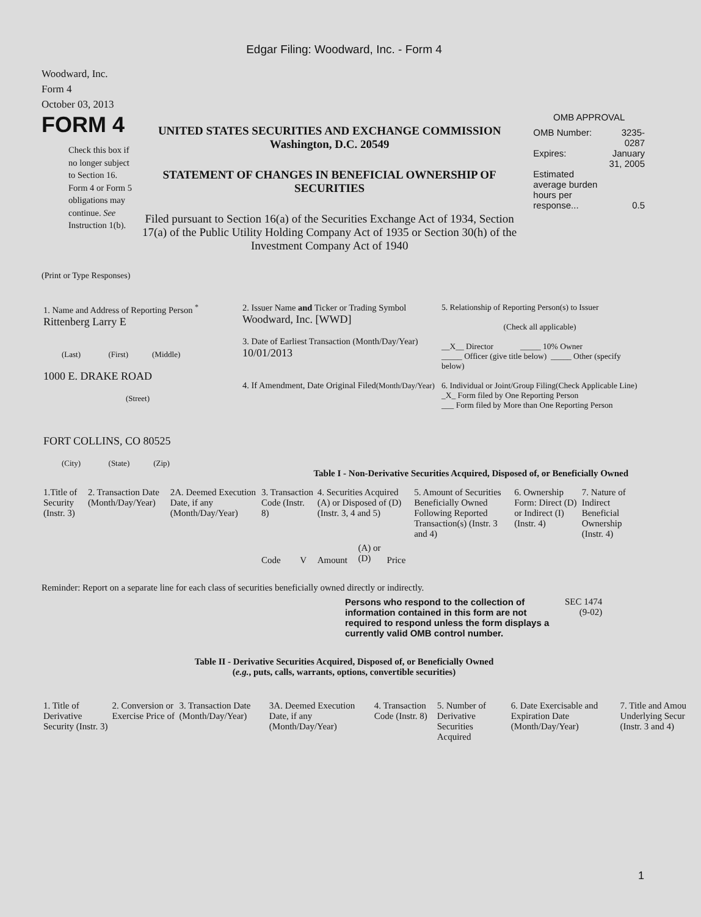Edgar Filing: Woodward, Inc. - Form 4
Woodward, Inc.
Form 4
October 03, 2013
FORM 4
Check this box if no longer subject to Section 16. Form 4 or Form 5 obligations may continue. See Instruction 1(b).
UNITED STATES SECURITIES AND EXCHANGE COMMISSION
Washington, D.C. 20549
STATEMENT OF CHANGES IN BENEFICIAL OWNERSHIP OF SECURITIES
Filed pursuant to Section 16(a) of the Securities Exchange Act of 1934, Section 17(a) of the Public Utility Holding Company Act of 1935 or Section 30(h) of the Investment Company Act of 1940
OMB APPROVAL
| OMB Number: | 3235-0287 |
| Expires: | January 31, 2005 |
| Estimated average burden hours per response... | 0.5 |
(Print or Type Responses)
| 1. Name and Address of Reporting Person <sup>*</sup> Rittenberg Larry E (Last) (First) (Middle) 1000 E. DRAKE ROAD (Street) FORT COLLINS, CO 80525 (City) (State) (Zip) | 2. Issuer Name and Ticker or Trading Symbol Woodward, Inc. [WWD] 3. Date of Earliest Transaction (Month/Day/Year) 10/01/2013 4. If Amendment, Date Original Filed (Month/Day/Year) | 5. Relationship of Reporting Person(s) to Issuer (Check all applicable) __X__ Director _____ 10% Owner _____ Officer (give title below) _____ Other (specify below) 6. Individual or Joint/Group Filing(Check Applicable Line) _X_ Form filed by One Reporting Person ___ Form filed by More than One Reporting Person |
Table I - Non-Derivative Securities Acquired, Disposed of, or Beneficially Owned
| 1.Title of Security (Instr. 3) | 2. Transaction Date (Month/Day/Year) | 2A. Deemed Execution Date, if any (Month/Day/Year) | 3. Transaction Code (Instr. 8) | | 4. Securities Acquired (A) or Disposed of (D) (Instr. 3, 4 and 5) | | | 5. Amount of Securities Beneficially Owned Following Reported Transaction(s) (Instr. 3 and 4) | 6. Ownership Form: Direct (D) or Indirect (I) (Instr. 4) | 7. Nature of Indirect Beneficial Ownership (Instr. 4) |
| --- | --- | --- | --- | --- | --- | --- | --- | --- | --- | --- |
| | | | Code | V | Amount | (A) or (D) | Price | | | |
Reminder: Report on a separate line for each class of securities beneficially owned directly or indirectly.
Persons who respond to the collection of information contained in this form are not required to respond unless the form displays a currently valid OMB control number.
SEC 1474
(9-02)
Table II - Derivative Securities Acquired, Disposed of, or Beneficially Owned
(e.g., puts, calls, warrants, options, convertible securities)
| 1. Title of Derivative Security (Instr. 3) | 2. Conversion or Exercise Price of | 3. Transaction Date (Month/Day/Year) | 3A. Deemed Execution Date, if any (Month/Day/Year) | 4. Transaction Code (Instr. 8) | 5. Number of Derivative Securities Acquired | 6. Date Exercisable and Expiration Date (Month/Day/Year) | 7. Title and Amou Underlying Secur (Instr. 3 and 4) |
| --- | --- | --- | --- | --- | --- | --- | --- |
1